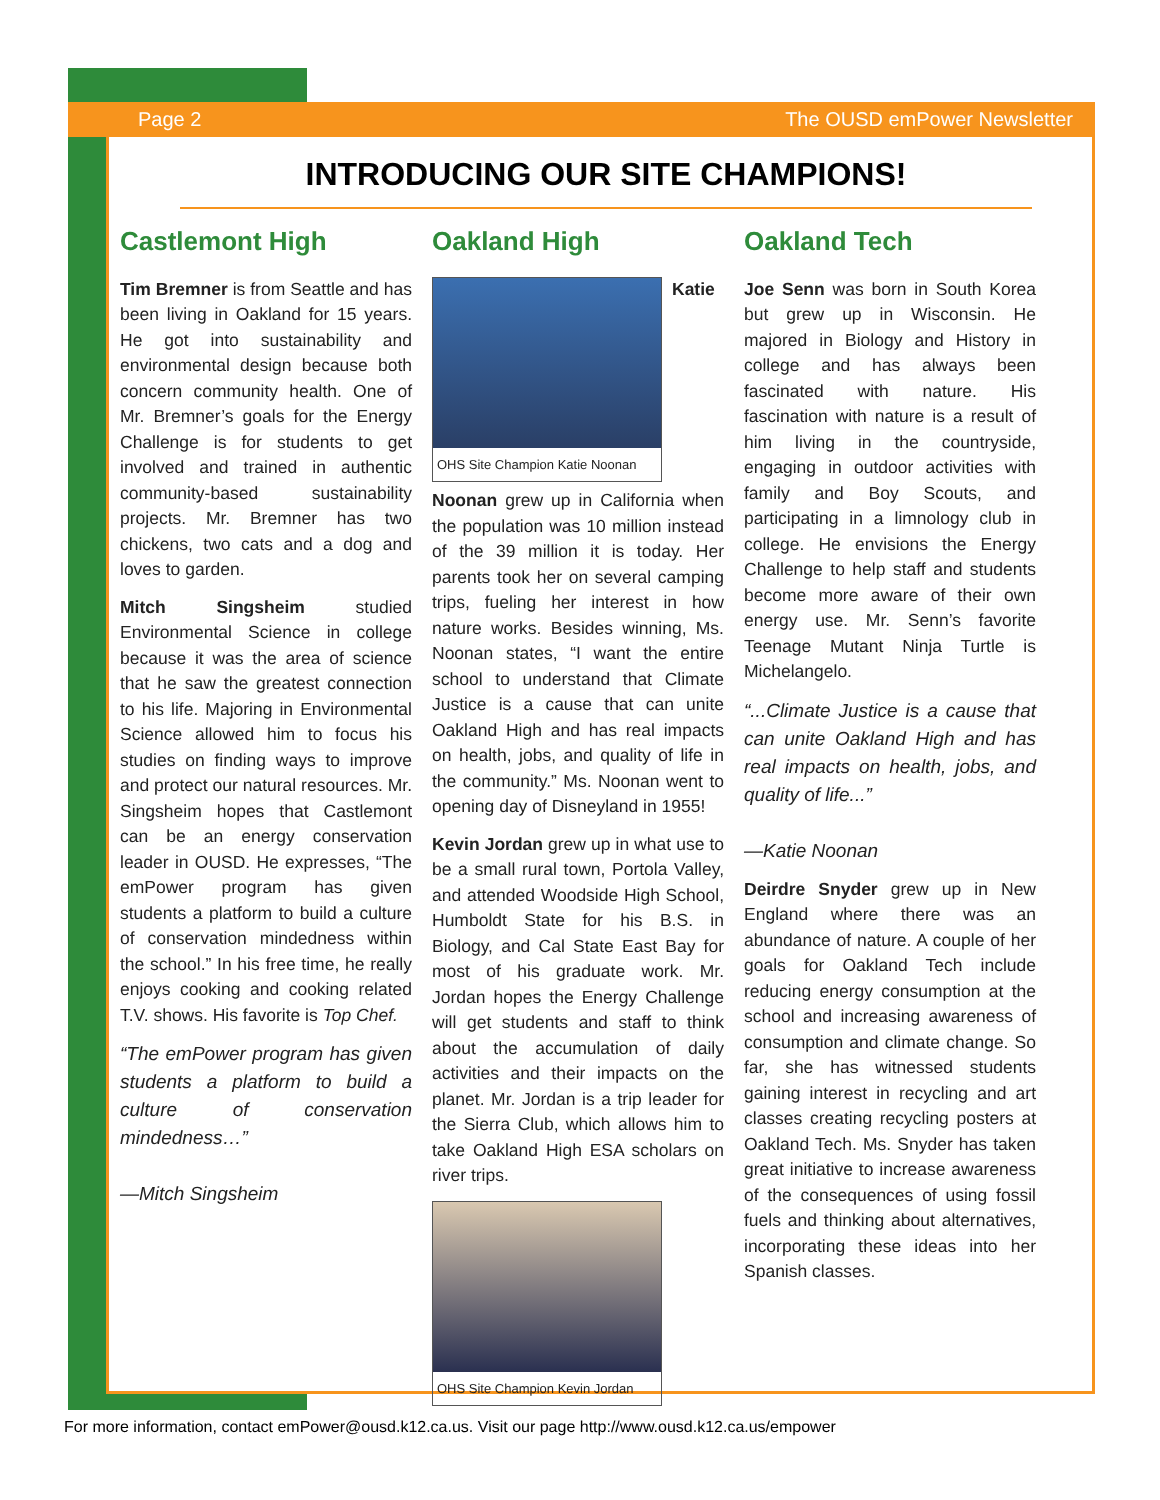Page 2 The OUSD emPower Newsletter
INTRODUCING OUR SITE CHAMPIONS!
Castlemont High
Tim Bremner is from Seattle and has been living in Oakland for 15 years. He got into sustainability and environmental design because both concern community health. One of Mr. Bremner’s goals for the Energy Challenge is for students to get involved and trained in authentic community-based sustainability projects. Mr. Bremner has two chickens, two cats and a dog and loves to garden.
Mitch Singsheim studied Environmental Science in college because it was the area of science that he saw the greatest connection to his life. Majoring in Environmental Science allowed him to focus his studies on finding ways to improve and protect our natural resources. Mr. Singsheim hopes that Castlemont can be an energy conservation leader in OUSD. He expresses, “The emPower program has given students a platform to build a culture of conservation mindedness within the school.” In his free time, he really enjoys cooking and cooking related T.V. shows. His favorite is Top Chef.
“The emPower program has given students a platform to build a culture of conservation mindedness…”
—Mitch Singsheim
Oakland High
OHS Site Champion Katie Noonan
Katie Noonan grew up in California when the population was 10 million instead of the 39 million it is today. Her parents took her on several camping trips, fueling her interest in how nature works. Besides winning, Ms. Noonan states, “I want the entire school to understand that Climate Justice is a cause that can unite Oakland High and has real impacts on health, jobs, and quality of life in the community.” Ms. Noonan went to opening day of Disneyland in 1955!
Kevin Jordan grew up in what use to be a small rural town, Portola Valley, and attended Woodside High School, Humboldt State for his B.S. in Biology, and Cal State East Bay for most of his graduate work. Mr. Jordan hopes the Energy Challenge will get students and staff to think about the accumulation of daily activities and their impacts on the planet. Mr. Jordan is a trip leader for the Sierra Club, which allows him to take Oakland High ESA scholars on river trips.
OHS Site Champion Kevin Jordan
Oakland Tech
Joe Senn was born in South Korea but grew up in Wisconsin. He majored in Biology and History in college and has always been fascinated with nature. His fascination with nature is a result of him living in the countryside, engaging in outdoor activities with family and Boy Scouts, and participating in a limnology club in college. He envisions the Energy Challenge to help staff and students become more aware of their own energy use. Mr. Senn’s favorite Teenage Mutant Ninja Turtle is Michelangelo.
“...Climate Justice is a cause that can unite Oakland High and has real impacts on health, jobs, and quality of life...”
—Katie Noonan
Deirdre Snyder grew up in New England where there was an abundance of nature. A couple of her goals for Oakland Tech include reducing energy consumption at the school and increasing awareness of consumption and climate change. So far, she has witnessed students gaining interest in recycling and art classes creating recycling posters at Oakland Tech. Ms. Snyder has taken great initiative to increase awareness of the consequences of using fossil fuels and thinking about alternatives, incorporating these ideas into her Spanish classes.
For more information, contact emPower@ousd.k12.ca.us. Visit our page http://www.ousd.k12.ca.us/empower